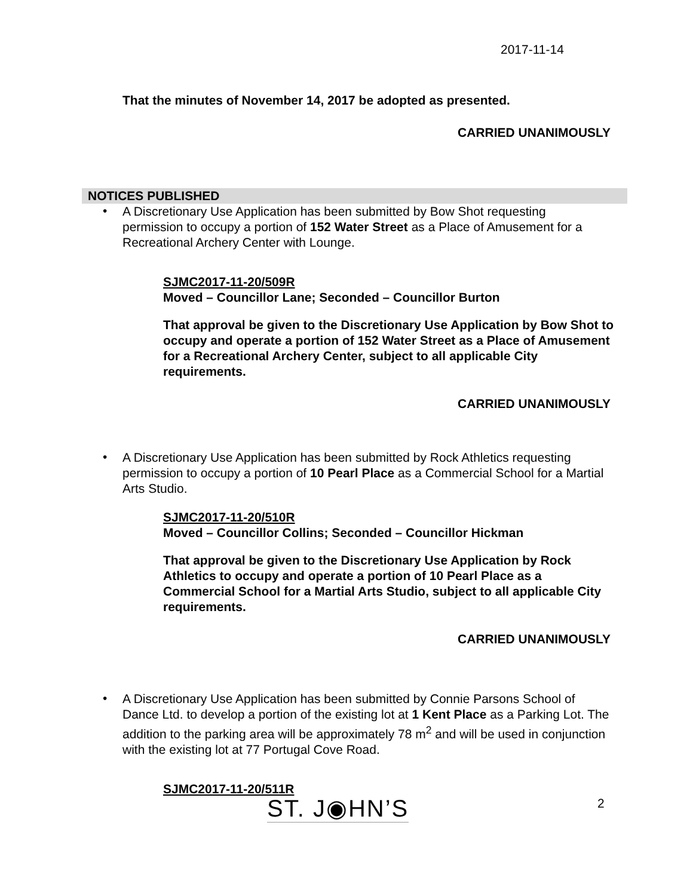2017-11-14
That the minutes of November 14, 2017 be adopted as presented.
CARRIED UNANIMOUSLY
NOTICES PUBLISHED
•
A Discretionary Use Application has been submitted by Bow Shot requesting permission to occupy a portion of 152 Water Street as a Place of Amusement for a Recreational Archery Center with Lounge.
SJMC2017-11-20/509R
Moved – Councillor Lane; Seconded – Councillor Burton
That approval be given to the Discretionary Use Application by Bow Shot to occupy and operate a portion of 152 Water Street as a Place of Amusement for a Recreational Archery Center, subject to all applicable City requirements.
CARRIED UNANIMOUSLY
•
A Discretionary Use Application has been submitted by Rock Athletics requesting permission to occupy a portion of 10 Pearl Place as a Commercial School for a Martial Arts Studio.
SJMC2017-11-20/510R
Moved – Councillor Collins; Seconded – Councillor Hickman
That approval be given to the Discretionary Use Application by Rock Athletics to occupy and operate a portion of 10 Pearl Place as a Commercial School for a Martial Arts Studio, subject to all applicable City requirements.
CARRIED UNANIMOUSLY
•
A Discretionary Use Application has been submitted by Connie Parsons School of Dance Ltd. to develop a portion of the existing lot at 1 Kent Place as a Parking Lot. The addition to the parking area will be approximately 78 m<sup>2</sup> and will be used in conjunction with the existing lot at 77 Portugal Cove Road.
SJMC2017-11-20/511R
ST. J◉HN’S 2